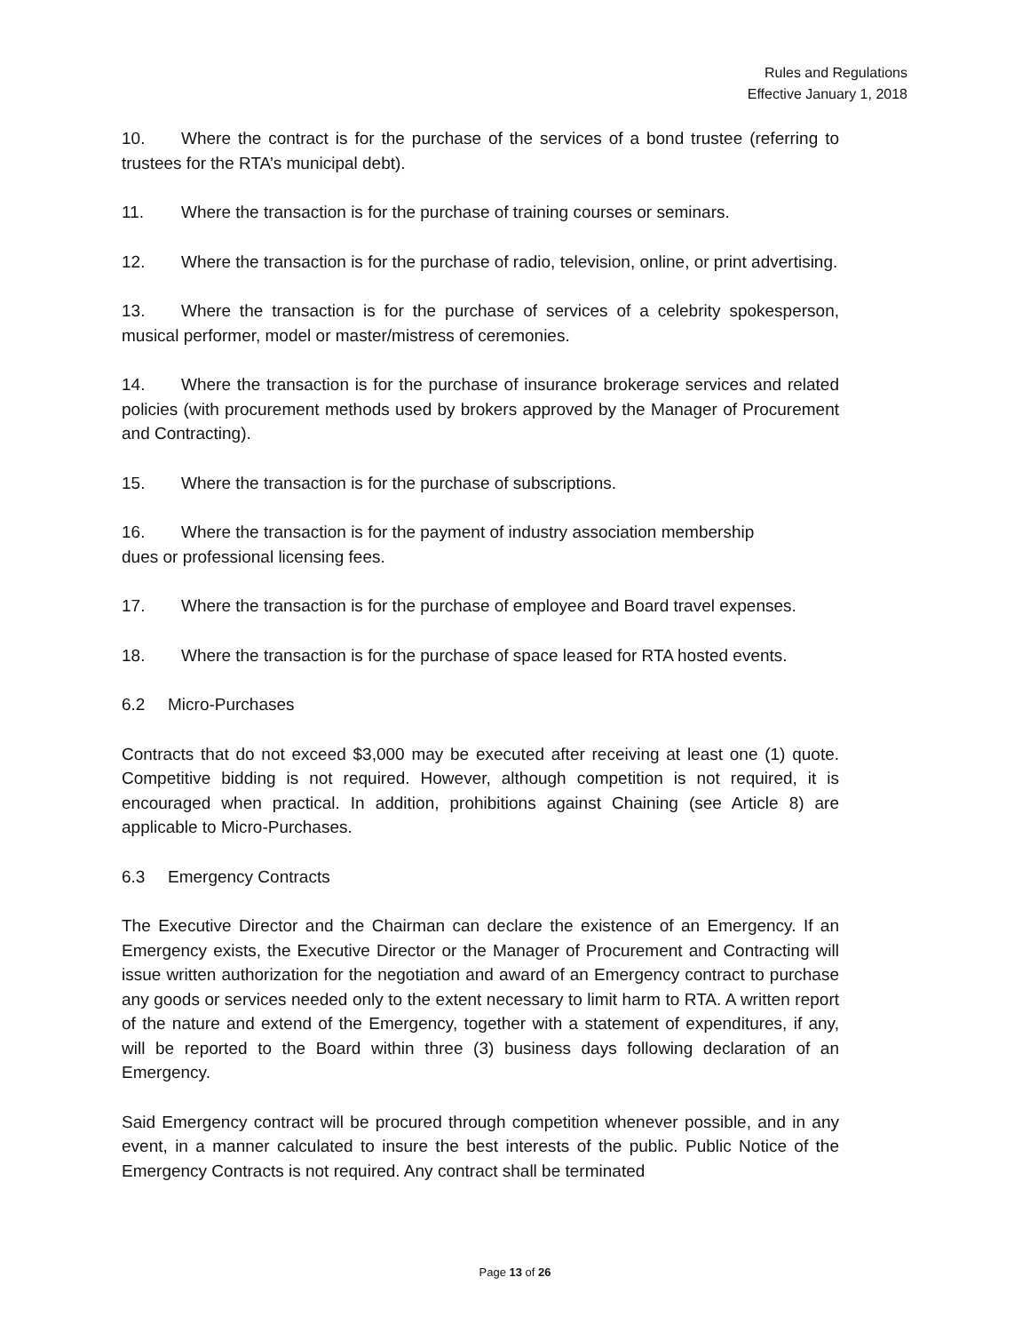Rules and Regulations
Effective January 1, 2018
10. Where the contract is for the purchase of the services of a bond trustee (referring to trustees for the RTA’s municipal debt).
11. Where the transaction is for the purchase of training courses or seminars.
12. Where the transaction is for the purchase of radio, television, online, or print advertising.
13. Where the transaction is for the purchase of services of a celebrity spokesperson, musical performer, model or master/mistress of ceremonies.
14. Where the transaction is for the purchase of insurance brokerage services and related policies (with procurement methods used by brokers approved by the Manager of Procurement and Contracting).
15. Where the transaction is for the purchase of subscriptions.
16. Where the transaction is for the payment of industry association membership
dues or professional licensing fees.
17. Where the transaction is for the purchase of employee and Board travel expenses.
18. Where the transaction is for the purchase of space leased for RTA hosted events.
6.2 Micro-Purchases
Contracts that do not exceed $3,000 may be executed after receiving at least one (1) quote. Competitive bidding is not required. However, although competition is not required, it is encouraged when practical. In addition, prohibitions against Chaining (see Article 8) are applicable to Micro-Purchases.
6.3 Emergency Contracts
The Executive Director and the Chairman can declare the existence of an Emergency. If an Emergency exists, the Executive Director or the Manager of Procurement and Contracting will issue written authorization for the negotiation and award of an Emergency contract to purchase any goods or services needed only to the extent necessary to limit harm to RTA. A written report of the nature and extend of the Emergency, together with a statement of expenditures, if any, will be reported to the Board within three (3) business days following declaration of an Emergency.
Said Emergency contract will be procured through competition whenever possible, and in any event, in a manner calculated to insure the best interests of the public. Public Notice of the Emergency Contracts is not required. Any contract shall be terminated
Page 13 of 26